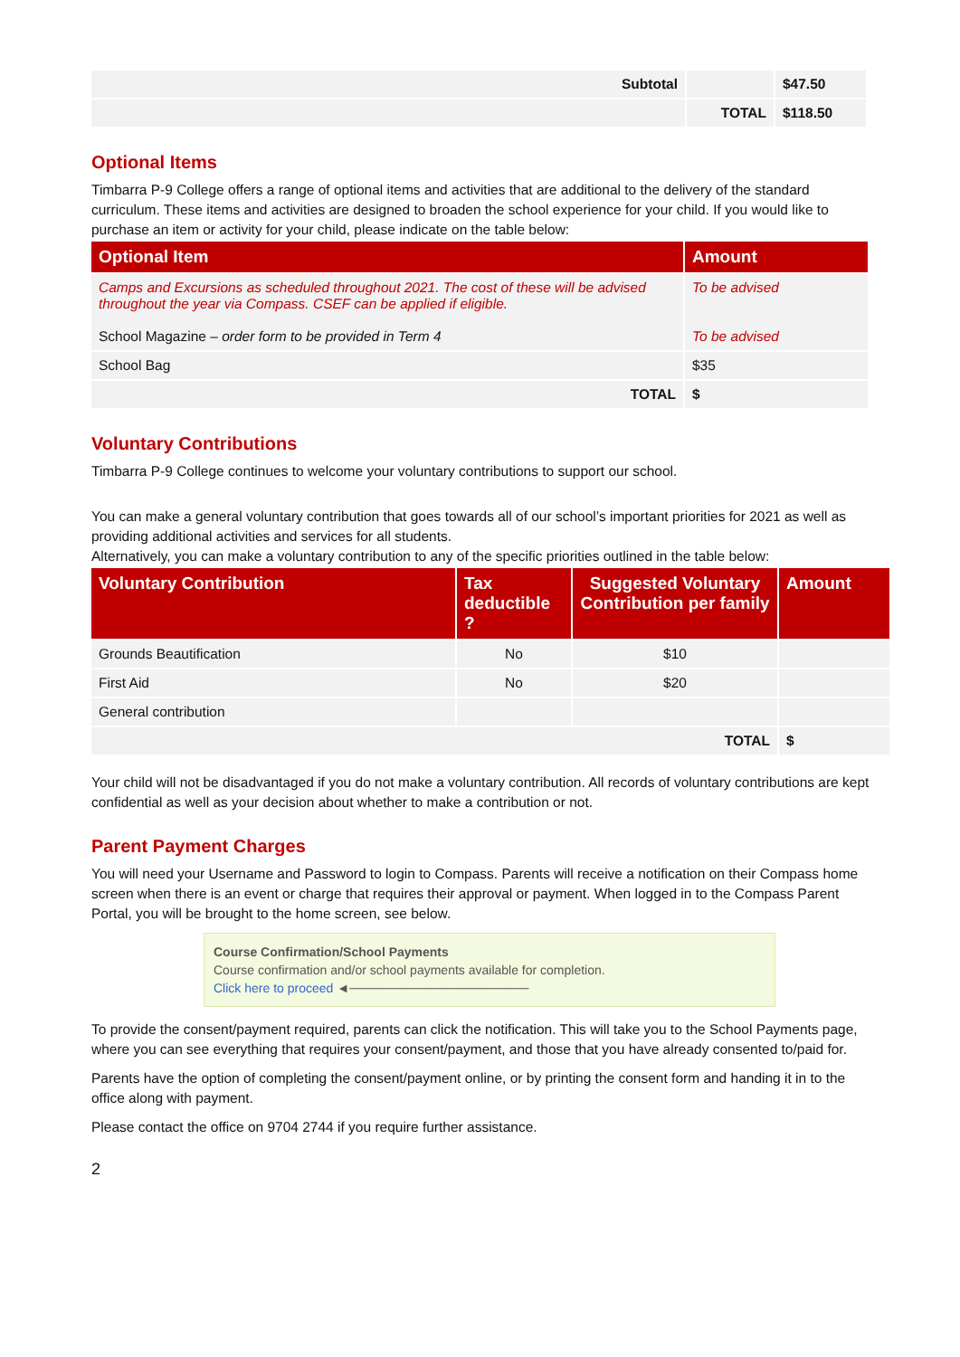| Subtotal | | $47.50 |
| | TOTAL | $118.50 |
Optional Items
Timbarra P-9 College offers a range of optional items and activities that are additional to the delivery of the standard curriculum. These items and activities are designed to broaden the school experience for your child. If you would like to purchase an item or activity for your child, please indicate on the table below:
| Optional Item | Amount |
| --- | --- |
| Camps and Excursions as scheduled throughout 2021. The cost of these will be advised throughout the year via Compass. CSEF can be applied if eligible. School Magazine – order form to be provided in Term 4 | To be advised To be advised |
| School Bag | $35 |
| TOTAL | $ |
Voluntary Contributions
Timbarra P-9 College continues to welcome your voluntary contributions to support our school.
You can make a general voluntary contribution that goes towards all of our school’s important priorities for 2021 as well as providing additional activities and services for all students.
Alternatively, you can make a voluntary contribution to any of the specific priorities outlined in the table below:
| Voluntary Contribution | Tax deductible ? | Suggested Voluntary Contribution per family | Amount |
| --- | --- | --- | --- |
| Grounds Beautification | No | $10 | |
| First Aid | No | $20 | |
| General contribution | | | |
| TOTAL | | | $ |
Your child will not be disadvantaged if you do not make a voluntary contribution. All records of voluntary contributions are kept confidential as well as your decision about whether to make a contribution or not.
Parent Payment Charges
You will need your Username and Password to login to Compass. Parents will receive a notification on their Compass home screen when there is an event or charge that requires their approval or payment. When logged in to the Compass Parent Portal, you will be brought to the home screen, see below.
Course Confirmation/School Payments
Course confirmation and/or school payments available for completion.
Click here to proceed ◄────────────────────
To provide the consent/payment required, parents can click the notification. This will take you to the School Payments page, where you can see everything that requires your consent/payment, and those that you have already consented to/paid for.
Parents have the option of completing the consent/payment online, or by printing the consent form and handing it in to the office along with payment.
Please contact the office on 9704 2744 if you require further assistance.
2